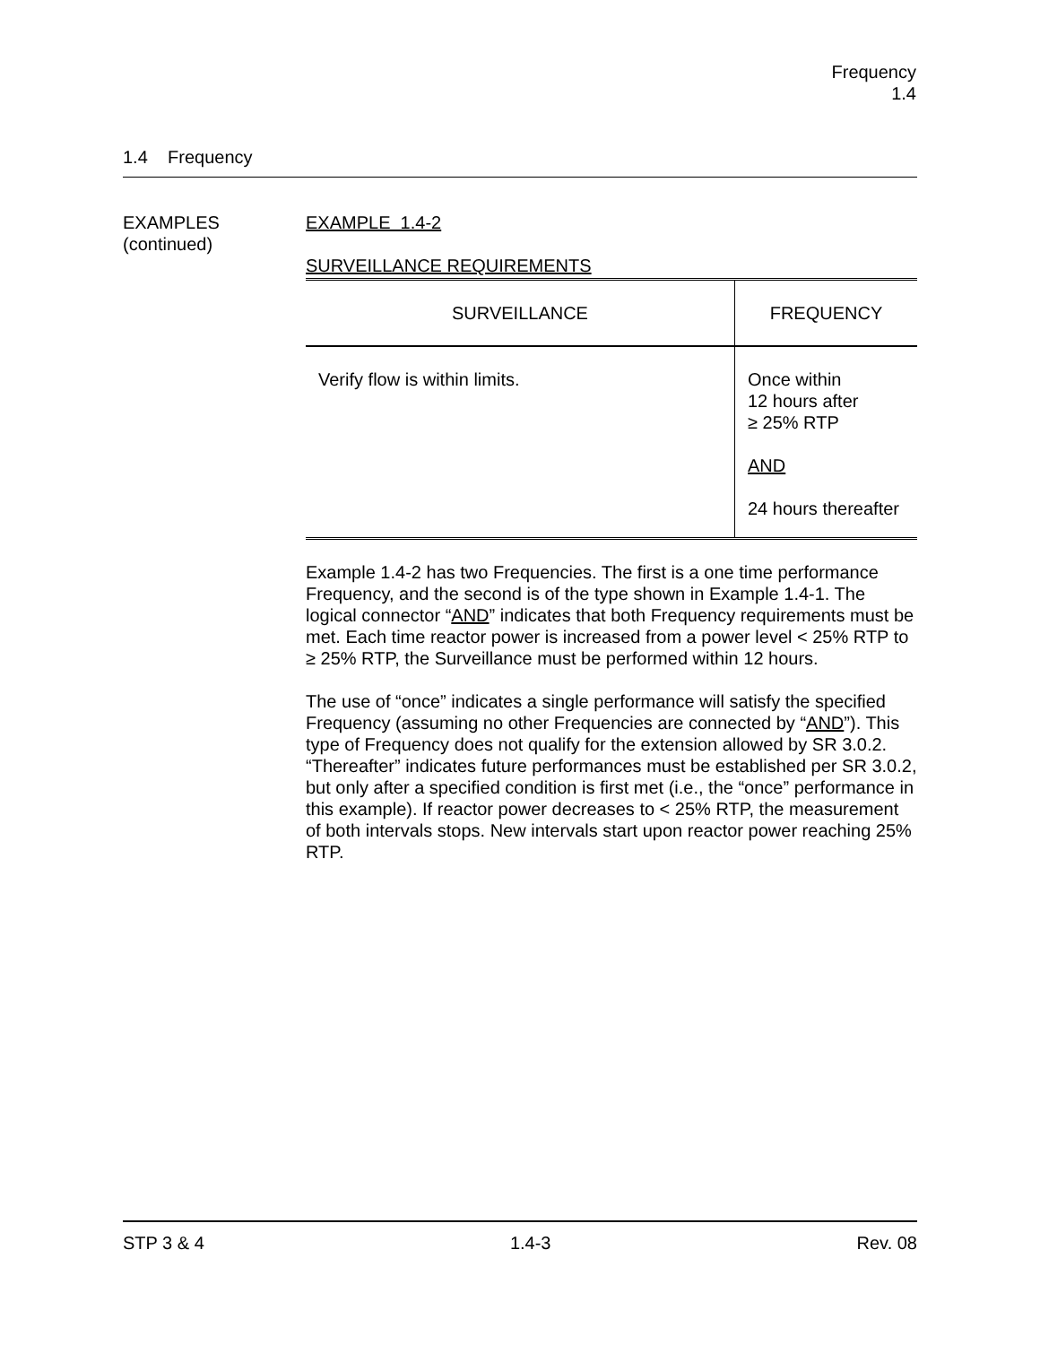Frequency
1.4
1.4 Frequency
EXAMPLES
(continued)
EXAMPLE 1.4-2
SURVEILLANCE REQUIREMENTS
| SURVEILLANCE | FREQUENCY |
| --- | --- |
| Verify flow is within limits. | Once within 12 hours after ≥ 25% RTP AND 24 hours thereafter |
Example 1.4-2 has two Frequencies. The first is a one time performance Frequency, and the second is of the type shown in Example 1.4-1. The logical connector “AND” indicates that both Frequency requirements must be met. Each time reactor power is increased from a power level < 25% RTP to ≥ 25% RTP, the Surveillance must be performed within 12 hours.
The use of “once” indicates a single performance will satisfy the specified Frequency (assuming no other Frequencies are connected by “AND”). This type of Frequency does not qualify for the extension allowed by SR 3.0.2. “Thereafter” indicates future performances must be established per SR 3.0.2, but only after a specified condition is first met (i.e., the “once” performance in this example). If reactor power decreases to < 25% RTP, the measurement of both intervals stops. New intervals start upon reactor power reaching 25% RTP.
STP 3 & 4 1.4-3 Rev. 08